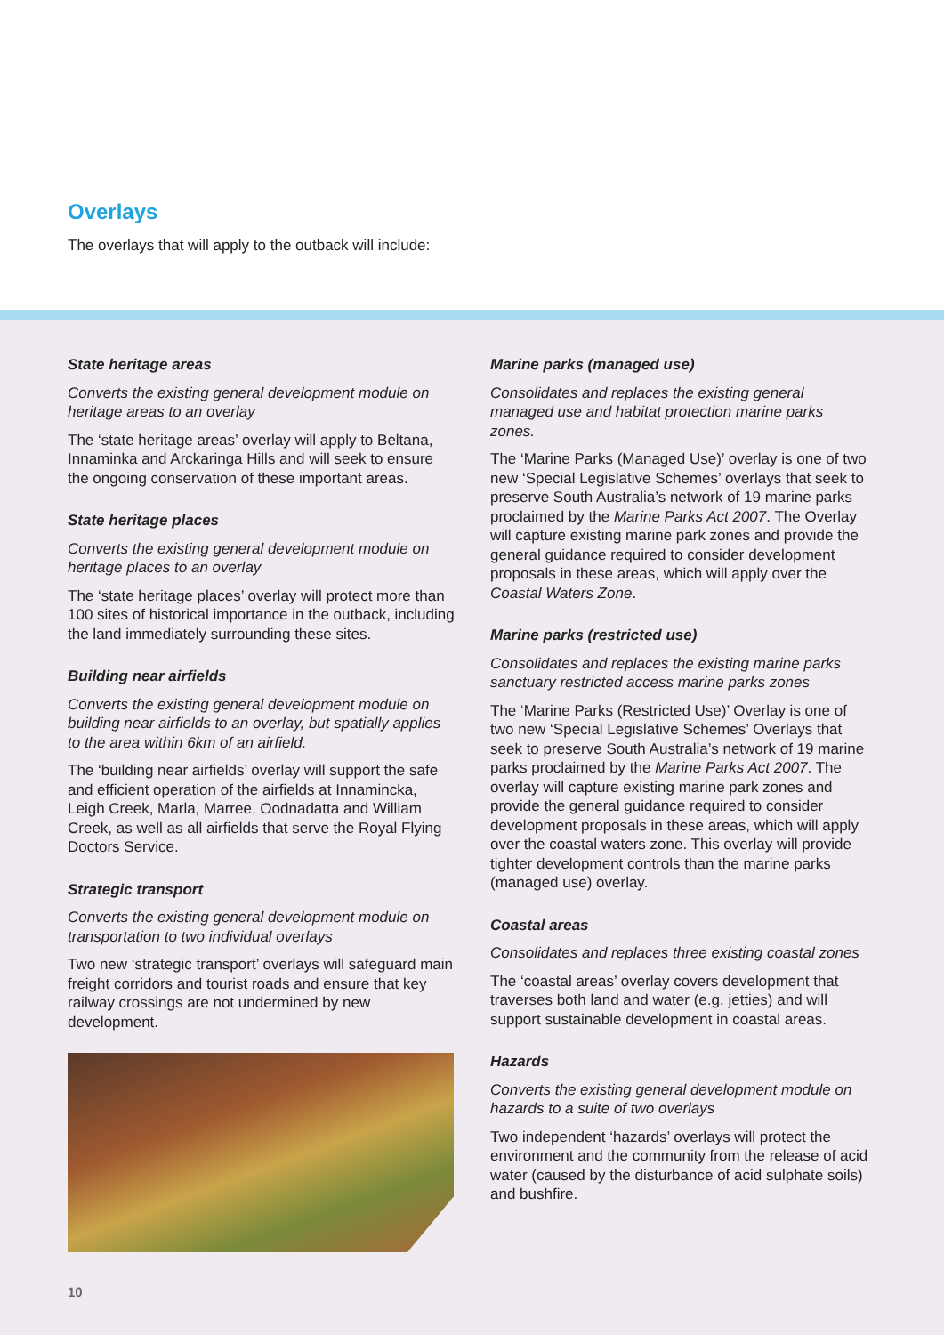Overlays
The overlays that will apply to the outback will include:
State heritage areas
Converts the existing general development module on heritage areas to an overlay
The ‘state heritage areas’ overlay will apply to Beltana, Innaminka and Arckaringa Hills and will seek to ensure the ongoing conservation of these important areas.
State heritage places
Converts the existing general development module on heritage places to an overlay
The ‘state heritage places’ overlay will protect more than 100 sites of historical importance in the outback, including the land immediately surrounding these sites.
Building near airfields
Converts the existing general development module on building near airfields to an overlay, but spatially applies to the area within 6km of an airfield.
The ‘building near airfields’ overlay will support the safe and efficient operation of the airfields at Innamincka, Leigh Creek, Marla, Marree, Oodnadatta and William Creek, as well as all airfields that serve the Royal Flying Doctors Service.
Strategic transport
Converts the existing general development module on transportation to two individual overlays
Two new ‘strategic transport’ overlays will safeguard main freight corridors and tourist roads and ensure that key railway crossings are not undermined by new development.
Marine parks (managed use)
Consolidates and replaces the existing general managed use and habitat protection marine parks zones.
The ‘Marine Parks (Managed Use)’ overlay is one of two new ‘Special Legislative Schemes’ overlays that seek to preserve South Australia’s network of 19 marine parks proclaimed by the Marine Parks Act 2007. The Overlay will capture existing marine park zones and provide the general guidance required to consider development proposals in these areas, which will apply over the Coastal Waters Zone.
Marine parks (restricted use)
Consolidates and replaces the existing marine parks sanctuary restricted access marine parks zones
The ‘Marine Parks (Restricted Use)’ Overlay is one of two new ‘Special Legislative Schemes’ Overlays that seek to preserve South Australia’s network of 19 marine parks proclaimed by the Marine Parks Act 2007. The overlay will capture existing marine park zones and provide the general guidance required to consider development proposals in these areas, which will apply over the coastal waters zone. This overlay will provide tighter development controls than the marine parks (managed use) overlay.
Coastal areas
Consolidates and replaces three existing coastal zones
The ‘coastal areas’ overlay covers development that traverses both land and water (e.g. jetties) and will support sustainable development in coastal areas.
Hazards
Converts the existing general development module on hazards to a suite of two overlays
Two independent ‘hazards’ overlays will protect the environment and the community from the release of acid water (caused by the disturbance of acid sulphate soils) and bushfire.
10